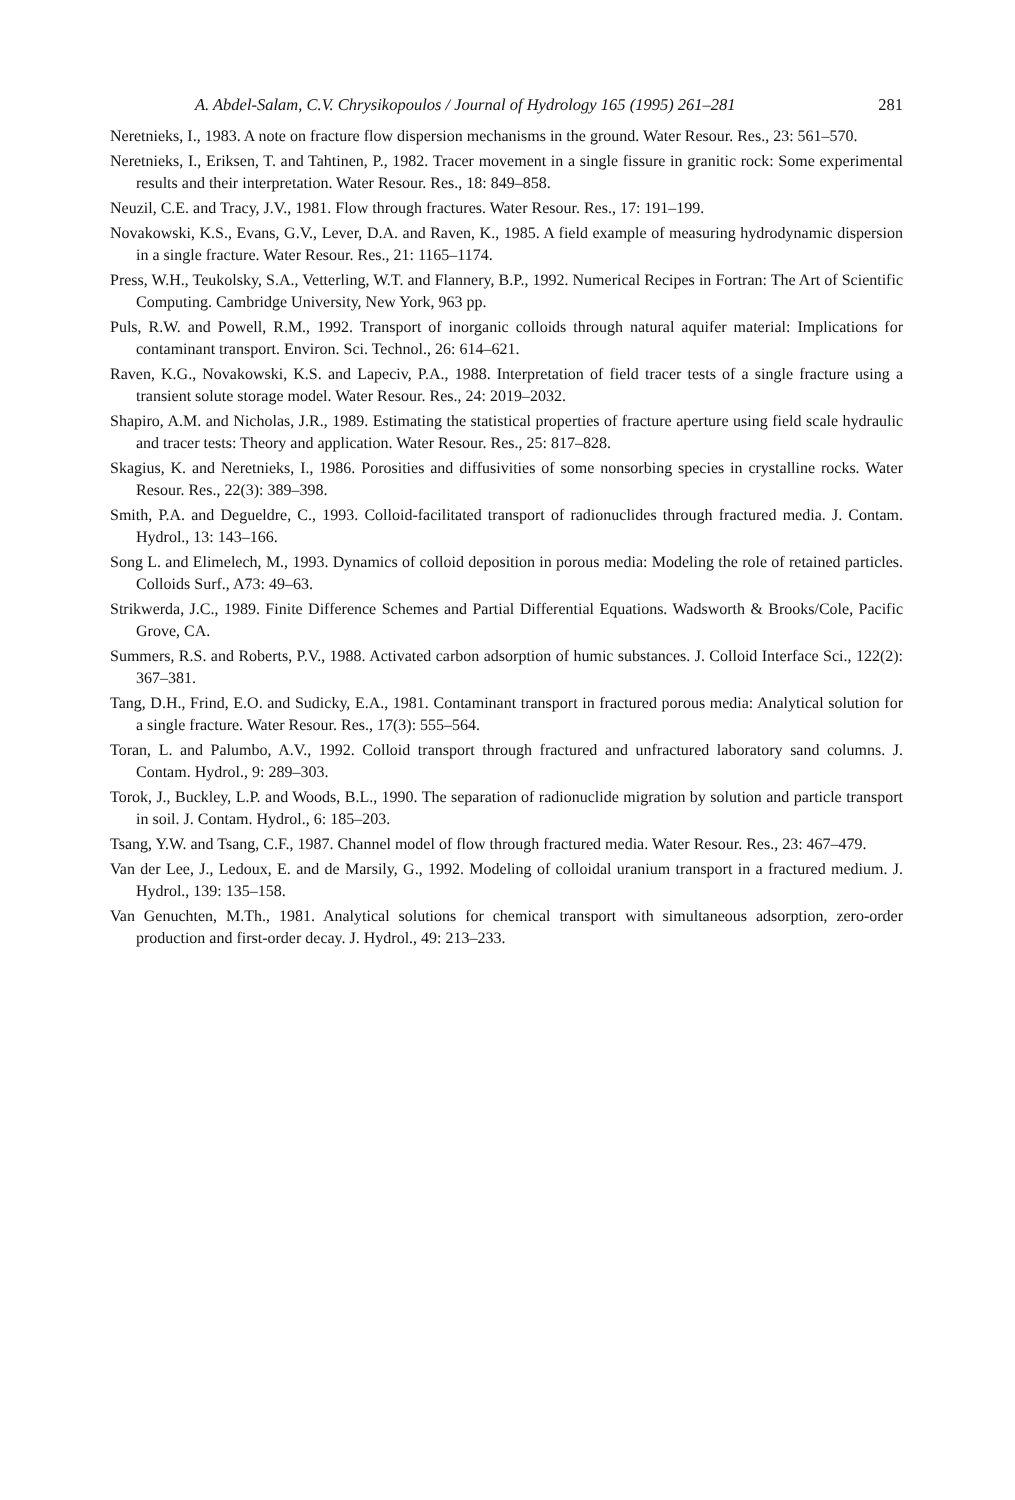A. Abdel-Salam, C.V. Chrysikopoulos / Journal of Hydrology 165 (1995) 261–281 281
Neretnieks, I., 1983. A note on fracture flow dispersion mechanisms in the ground. Water Resour. Res., 23: 561–570.
Neretnieks, I., Eriksen, T. and Tahtinen, P., 1982. Tracer movement in a single fissure in granitic rock: Some experimental results and their interpretation. Water Resour. Res., 18: 849–858.
Neuzil, C.E. and Tracy, J.V., 1981. Flow through fractures. Water Resour. Res., 17: 191–199.
Novakowski, K.S., Evans, G.V., Lever, D.A. and Raven, K., 1985. A field example of measuring hydrodynamic dispersion in a single fracture. Water Resour. Res., 21: 1165–1174.
Press, W.H., Teukolsky, S.A., Vetterling, W.T. and Flannery, B.P., 1992. Numerical Recipes in Fortran: The Art of Scientific Computing. Cambridge University, New York, 963 pp.
Puls, R.W. and Powell, R.M., 1992. Transport of inorganic colloids through natural aquifer material: Implications for contaminant transport. Environ. Sci. Technol., 26: 614–621.
Raven, K.G., Novakowski, K.S. and Lapeciv, P.A., 1988. Interpretation of field tracer tests of a single fracture using a transient solute storage model. Water Resour. Res., 24: 2019–2032.
Shapiro, A.M. and Nicholas, J.R., 1989. Estimating the statistical properties of fracture aperture using field scale hydraulic and tracer tests: Theory and application. Water Resour. Res., 25: 817–828.
Skagius, K. and Neretnieks, I., 1986. Porosities and diffusivities of some nonsorbing species in crystalline rocks. Water Resour. Res., 22(3): 389–398.
Smith, P.A. and Degueldre, C., 1993. Colloid-facilitated transport of radionuclides through fractured media. J. Contam. Hydrol., 13: 143–166.
Song L. and Elimelech, M., 1993. Dynamics of colloid deposition in porous media: Modeling the role of retained particles. Colloids Surf., A73: 49–63.
Strikwerda, J.C., 1989. Finite Difference Schemes and Partial Differential Equations. Wadsworth & Brooks/Cole, Pacific Grove, CA.
Summers, R.S. and Roberts, P.V., 1988. Activated carbon adsorption of humic substances. J. Colloid Interface Sci., 122(2): 367–381.
Tang, D.H., Frind, E.O. and Sudicky, E.A., 1981. Contaminant transport in fractured porous media: Analytical solution for a single fracture. Water Resour. Res., 17(3): 555–564.
Toran, L. and Palumbo, A.V., 1992. Colloid transport through fractured and unfractured laboratory sand columns. J. Contam. Hydrol., 9: 289–303.
Torok, J., Buckley, L.P. and Woods, B.L., 1990. The separation of radionuclide migration by solution and particle transport in soil. J. Contam. Hydrol., 6: 185–203.
Tsang, Y.W. and Tsang, C.F., 1987. Channel model of flow through fractured media. Water Resour. Res., 23: 467–479.
Van der Lee, J., Ledoux, E. and de Marsily, G., 1992. Modeling of colloidal uranium transport in a fractured medium. J. Hydrol., 139: 135–158.
Van Genuchten, M.Th., 1981. Analytical solutions for chemical transport with simultaneous adsorption, zero-order production and first-order decay. J. Hydrol., 49: 213–233.